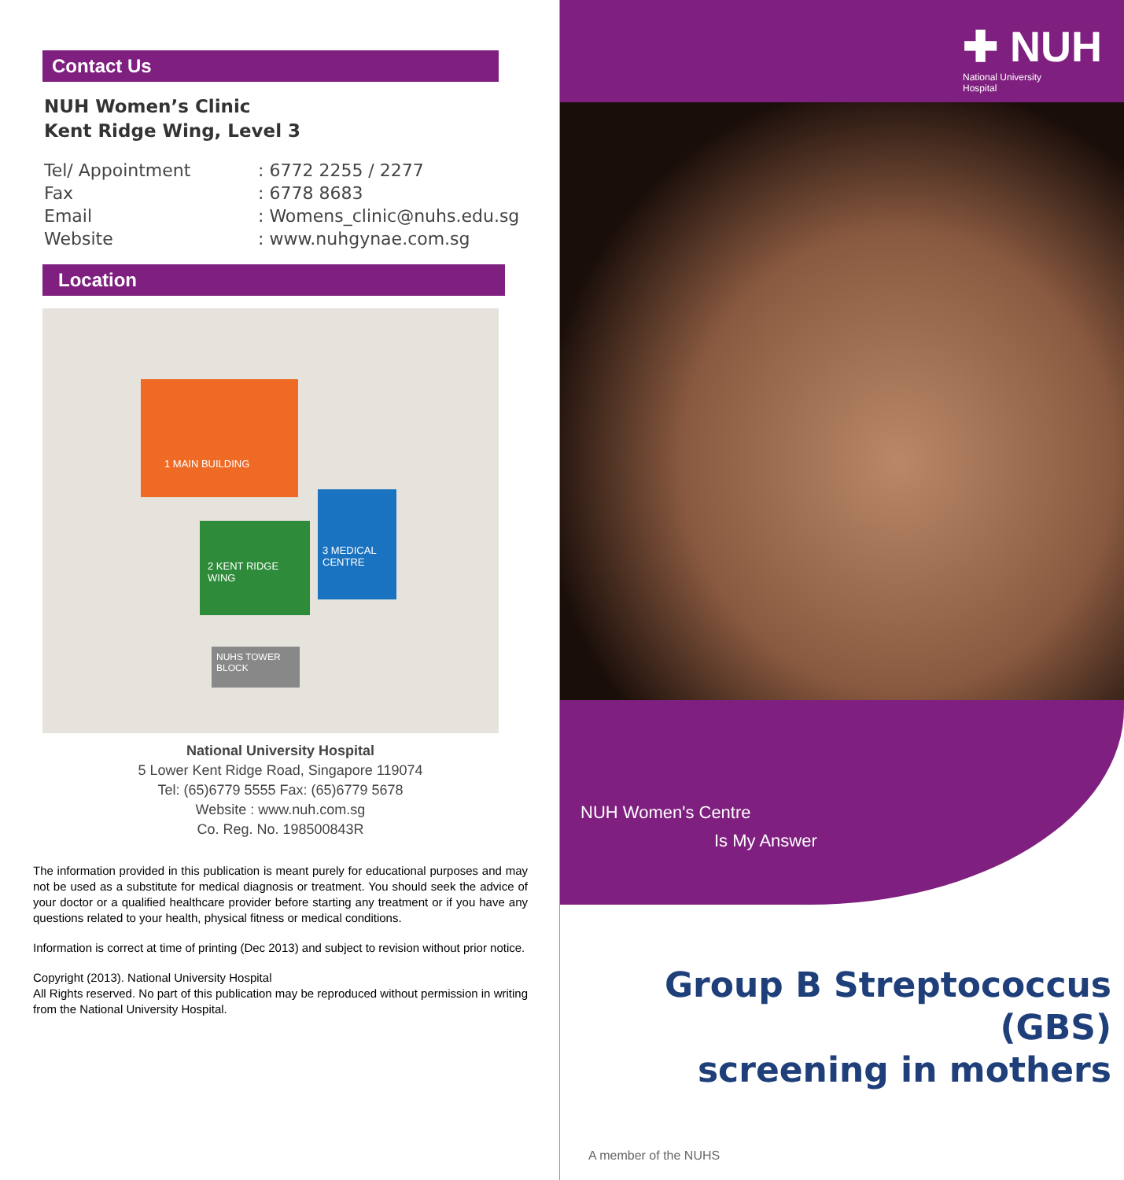Contact Us
NUH Women’s Clinic
Kent Ridge Wing, Level 3
| Tel/ Appointment | : 6772 2255 / 2277 |
| Fax | : 6778 8683 |
| Email | : Womens_clinic@nuhs.edu.sg |
| Website | : www.nuhgynae.com.sg |
Location
1 MAIN BUILDING
2 KENT RIDGE WING
3 MEDICAL CENTRE
NUHS TOWER BLOCK
National University Hospital
5 Lower Kent Ridge Road, Singapore 119074
Tel: (65)6779 5555 Fax: (65)6779 5678
Website : www.nuh.com.sg
Co. Reg. No. 198500843R
The information provided in this publication is meant purely for educational purposes and may not be used as a substitute for medical diagnosis or treatment. You should seek the advice of your doctor or a qualified healthcare provider before starting any treatment or if you have any questions related to your health, physical fitness or medical conditions.
Information is correct at time of printing (Dec 2013) and subject to revision without prior notice.
Copyright (2013). National University Hospital
All Rights reserved. No part of this publication may be reproduced without permission in writing from the National University Hospital.
✚ NUH
National University
Hospital
NUH Women's Centre
Is My Answer
Group B Streptococcus (GBS)
screening in mothers
A member of the NUHS